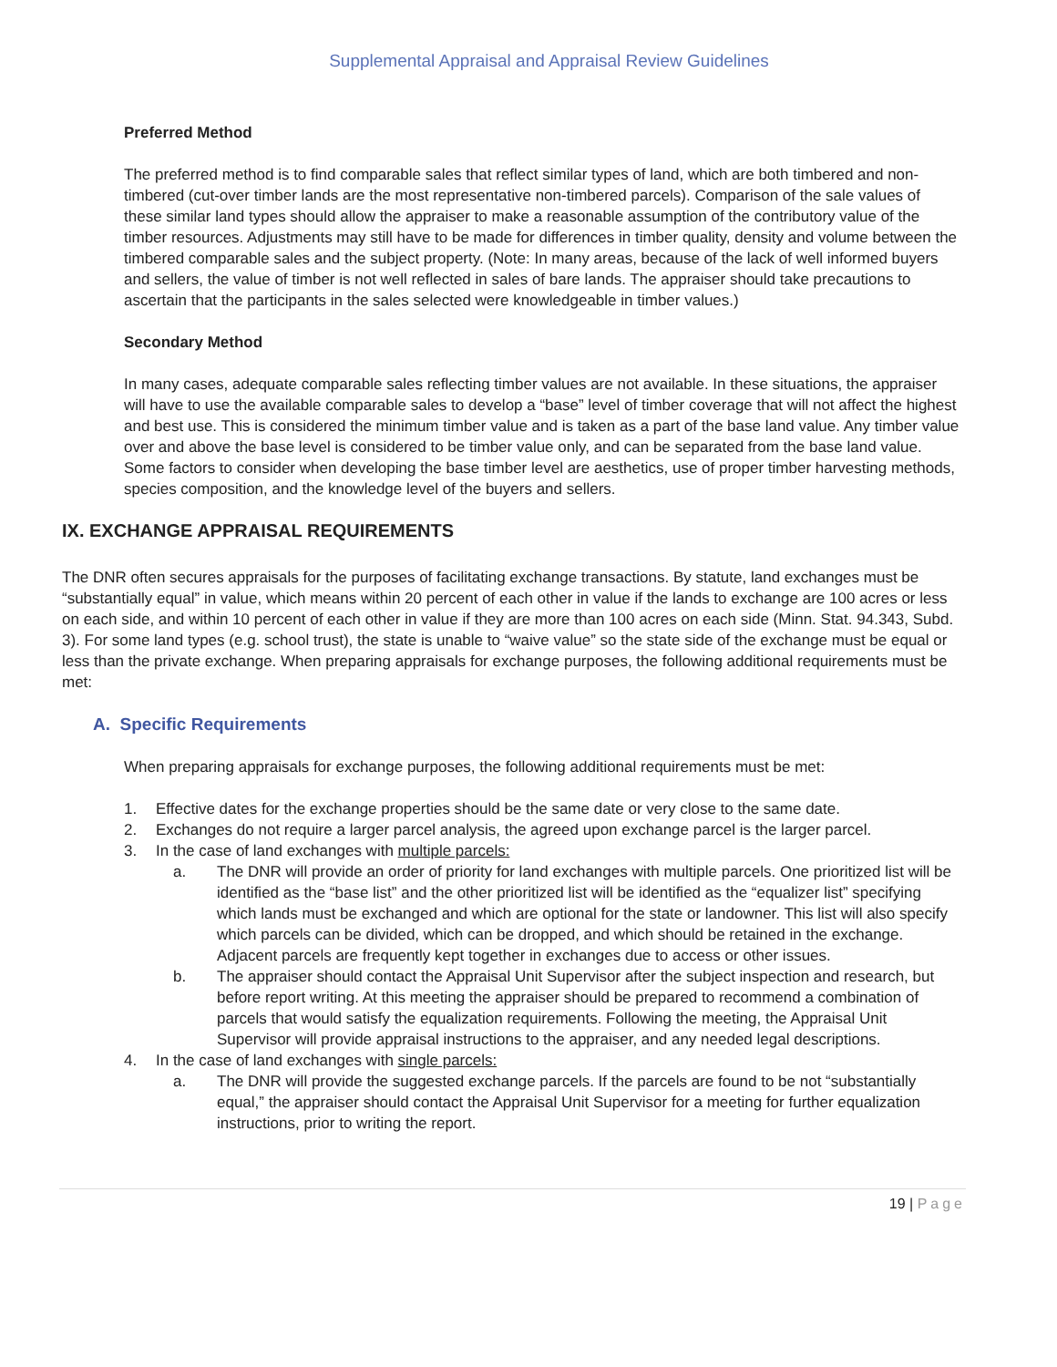Supplemental Appraisal and Appraisal Review Guidelines
Preferred Method
The preferred method is to find comparable sales that reflect similar types of land, which are both timbered and non-timbered (cut-over timber lands are the most representative non-timbered parcels). Comparison of the sale values of these similar land types should allow the appraiser to make a reasonable assumption of the contributory value of the timber resources. Adjustments may still have to be made for differences in timber quality, density and volume between the timbered comparable sales and the subject property. (Note: In many areas, because of the lack of well informed buyers and sellers, the value of timber is not well reflected in sales of bare lands. The appraiser should take precautions to ascertain that the participants in the sales selected were knowledgeable in timber values.)
Secondary Method
In many cases, adequate comparable sales reflecting timber values are not available. In these situations, the appraiser will have to use the available comparable sales to develop a “base” level of timber coverage that will not affect the highest and best use. This is considered the minimum timber value and is taken as a part of the base land value. Any timber value over and above the base level is considered to be timber value only, and can be separated from the base land value. Some factors to consider when developing the base timber level are aesthetics, use of proper timber harvesting methods, species composition, and the knowledge level of the buyers and sellers.
IX. EXCHANGE APPRAISAL REQUIREMENTS
The DNR often secures appraisals for the purposes of facilitating exchange transactions. By statute, land exchanges must be “substantially equal” in value, which means within 20 percent of each other in value if the lands to exchange are 100 acres or less on each side, and within 10 percent of each other in value if they are more than 100 acres on each side (Minn. Stat. 94.343, Subd. 3). For some land types (e.g. school trust), the state is unable to “waive value” so the state side of the exchange must be equal or less than the private exchange. When preparing appraisals for exchange purposes, the following additional requirements must be met:
A. Specific Requirements
When preparing appraisals for exchange purposes, the following additional requirements must be met:
1. Effective dates for the exchange properties should be the same date or very close to the same date.
2. Exchanges do not require a larger parcel analysis, the agreed upon exchange parcel is the larger parcel.
3. In the case of land exchanges with multiple parcels:
a. The DNR will provide an order of priority for land exchanges with multiple parcels. One prioritized list will be identified as the “base list” and the other prioritized list will be identified as the “equalizer list” specifying which lands must be exchanged and which are optional for the state or landowner. This list will also specify which parcels can be divided, which can be dropped, and which should be retained in the exchange. Adjacent parcels are frequently kept together in exchanges due to access or other issues.
b. The appraiser should contact the Appraisal Unit Supervisor after the subject inspection and research, but before report writing. At this meeting the appraiser should be prepared to recommend a combination of parcels that would satisfy the equalization requirements. Following the meeting, the Appraisal Unit Supervisor will provide appraisal instructions to the appraiser, and any needed legal descriptions.
4. In the case of land exchanges with single parcels:
a. The DNR will provide the suggested exchange parcels. If the parcels are found to be not “substantially equal,” the appraiser should contact the Appraisal Unit Supervisor for a meeting for further equalization instructions, prior to writing the report.
19 | Page